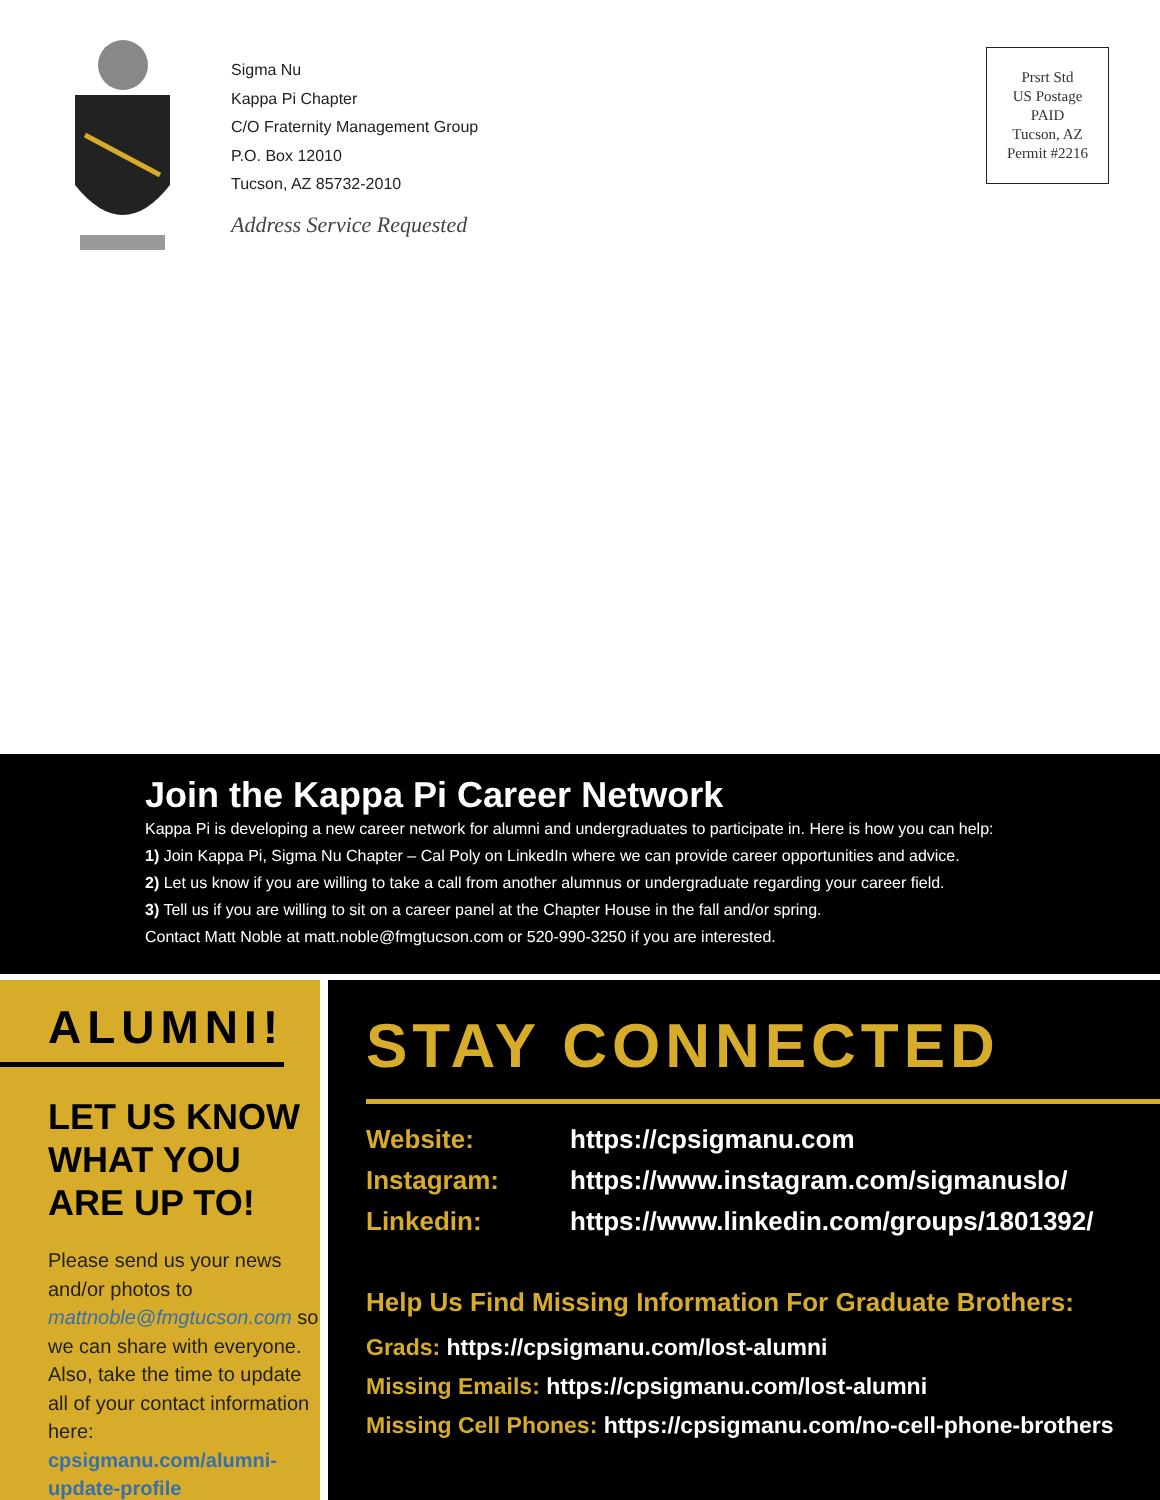Sigma Nu
Kappa Pi Chapter
C/O Fraternity Management Group
P.O. Box 12010
Tucson, AZ 85732-2010
Address Service Requested
Prsrt Std
US Postage
PAID
Tucson, AZ
Permit #2216
Join the Kappa Pi Career Network
Kappa Pi is developing a new career network for alumni and undergraduates to participate in. Here is how you can help:
1) Join Kappa Pi, Sigma Nu Chapter – Cal Poly on LinkedIn where we can provide career opportunities and advice.
2) Let us know if you are willing to take a call from another alumnus or undergraduate regarding your career field.
3) Tell us if you are willing to sit on a career panel at the Chapter House in the fall and/or spring.
Contact Matt Noble at matt.noble@fmgtucson.com or 520-990-3250 if you are interested.
ALUMNI!
LET US KNOW WHAT YOU ARE UP TO!
Please send us your news and/or photos to mattnoble@fmgtucson.com so we can share with everyone. Also, take the time to update all of your contact information here: cpsigmanu.com/alumni-update-profile
STAY CONNECTED
Website: https://cpsigmanu.com
Instagram: https://www.instagram.com/sigmanuslo/
Linkedin: https://www.linkedin.com/groups/1801392/
Help Us Find Missing Information For Graduate Brothers:
Grads: https://cpsigmanu.com/lost-alumni
Missing Emails: https://cpsigmanu.com/lost-alumni
Missing Cell Phones: https://cpsigmanu.com/no-cell-phone-brothers